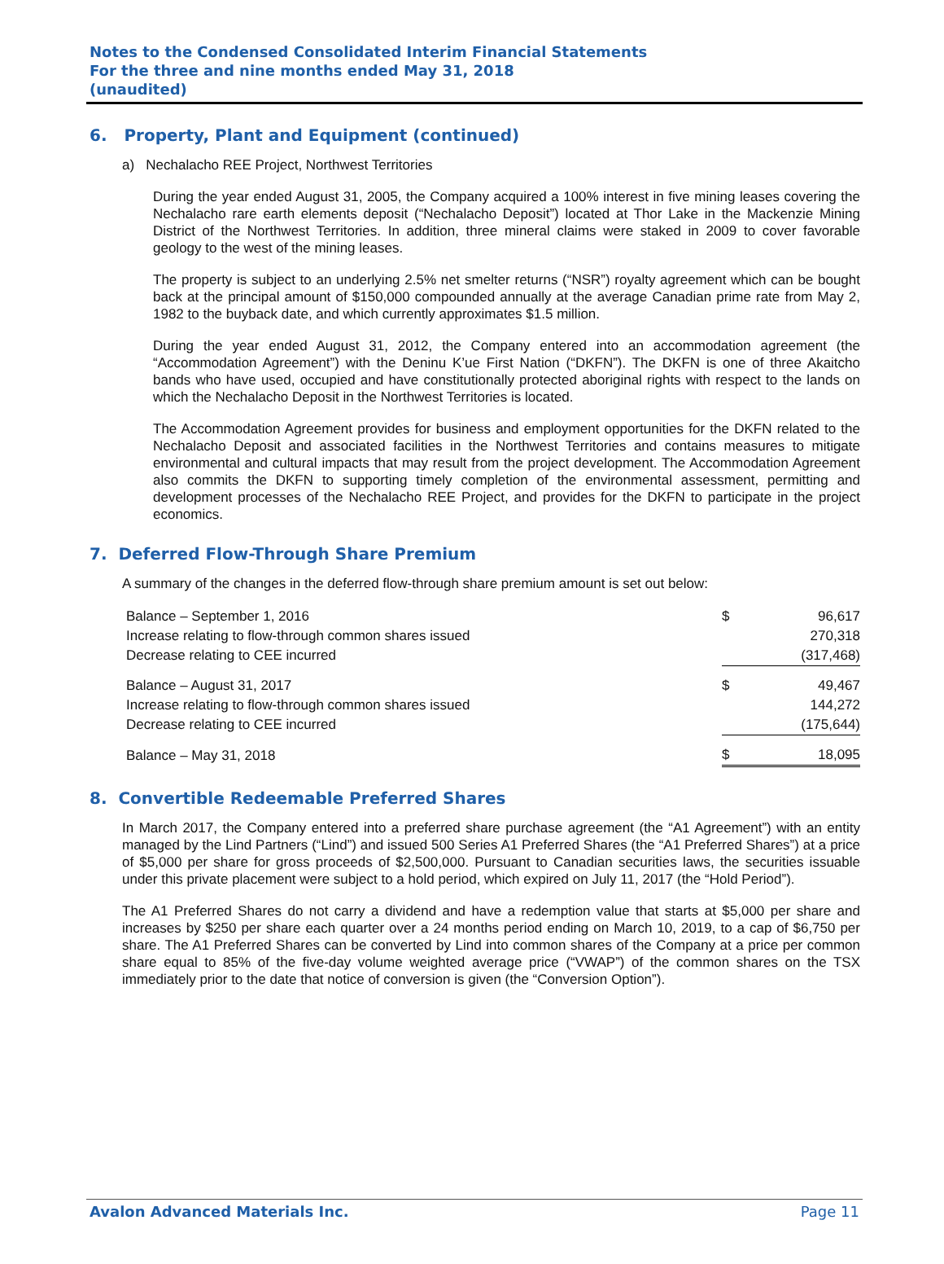Notes to the Condensed Consolidated Interim Financial Statements
For the three and nine months ended May 31, 2018
(unaudited)
6. Property, Plant and Equipment (continued)
a) Nechalacho REE Project, Northwest Territories
During the year ended August 31, 2005, the Company acquired a 100% interest in five mining leases covering the Nechalacho rare earth elements deposit (“Nechalacho Deposit”) located at Thor Lake in the Mackenzie Mining District of the Northwest Territories. In addition, three mineral claims were staked in 2009 to cover favorable geology to the west of the mining leases.
The property is subject to an underlying 2.5% net smelter returns (“NSR”) royalty agreement which can be bought back at the principal amount of $150,000 compounded annually at the average Canadian prime rate from May 2, 1982 to the buyback date, and which currently approximates $1.5 million.
During the year ended August 31, 2012, the Company entered into an accommodation agreement (the “Accommodation Agreement”) with the Deninu K’ue First Nation (“DKFN”). The DKFN is one of three Akaitcho bands who have used, occupied and have constitutionally protected aboriginal rights with respect to the lands on which the Nechalacho Deposit in the Northwest Territories is located.
The Accommodation Agreement provides for business and employment opportunities for the DKFN related to the Nechalacho Deposit and associated facilities in the Northwest Territories and contains measures to mitigate environmental and cultural impacts that may result from the project development. The Accommodation Agreement also commits the DKFN to supporting timely completion of the environmental assessment, permitting and development processes of the Nechalacho REE Project, and provides for the DKFN to participate in the project economics.
7. Deferred Flow-Through Share Premium
A summary of the changes in the deferred flow-through share premium amount is set out below:
| Balance – September 1, 2016 | $ | 96,617 |
| Increase relating to flow-through common shares issued | | 270,318 |
| Decrease relating to CEE incurred | | (317,468) |
| Balance – August 31, 2017 | $ | 49,467 |
| Increase relating to flow-through common shares issued | | 144,272 |
| Decrease relating to CEE incurred | | (175,644) |
| Balance – May 31, 2018 | $ | 18,095 |
8. Convertible Redeemable Preferred Shares
In March 2017, the Company entered into a preferred share purchase agreement (the “A1 Agreement”) with an entity managed by the Lind Partners (“Lind”) and issued 500 Series A1 Preferred Shares (the “A1 Preferred Shares”) at a price of $5,000 per share for gross proceeds of $2,500,000. Pursuant to Canadian securities laws, the securities issuable under this private placement were subject to a hold period, which expired on July 11, 2017 (the “Hold Period”).
The A1 Preferred Shares do not carry a dividend and have a redemption value that starts at $5,000 per share and increases by $250 per share each quarter over a 24 months period ending on March 10, 2019, to a cap of $6,750 per share. The A1 Preferred Shares can be converted by Lind into common shares of the Company at a price per common share equal to 85% of the five-day volume weighted average price (“VWAP”) of the common shares on the TSX immediately prior to the date that notice of conversion is given (the “Conversion Option”).
Avalon Advanced Materials Inc. Page 11